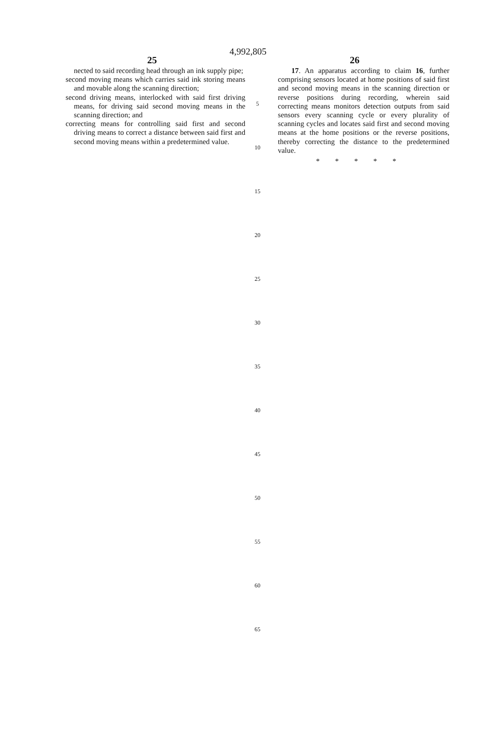4,992,805
25 26
nected to said recording head through an ink supply pipe;
second moving means which carries said ink storing means and movable along the scanning direction;
second driving means, interlocked with said first driving means, for driving said second moving means in the scanning direction; and
correcting means for controlling said first and second driving means to correct a distance between said first and second moving means within a predetermined value.
5
10
15
20
25
30
35
40
45
50
55
60
65
17. An apparatus according to claim 16, further comprising sensors located at home positions of said first and second moving means in the scanning direction or reverse positions during recording, wherein said correcting means monitors detection outputs from said sensors every scanning cycle or every plurality of scanning cycles and locates said first and second moving means at the home positions or the reverse positions, thereby correcting the distance to the predetermined value.
* * * * *